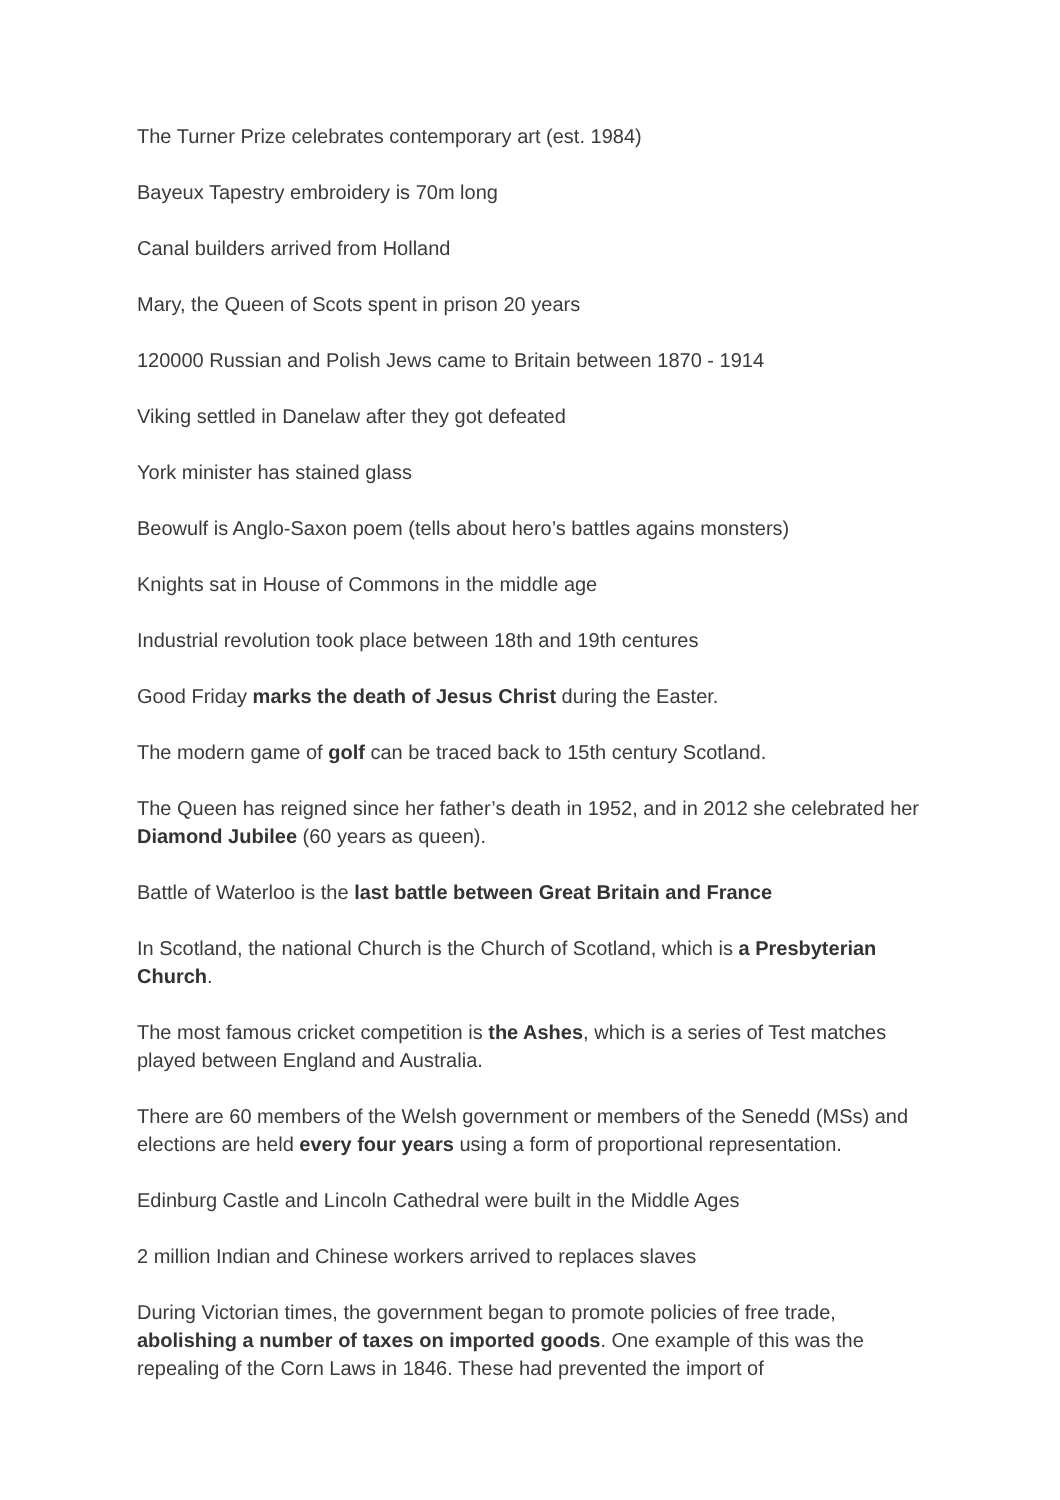The Turner Prize celebrates contemporary art (est. 1984)
Bayeux Tapestry embroidery is 70m long
Canal builders arrived from Holland
Mary, the Queen of Scots spent in prison 20 years
120000 Russian and Polish Jews came to Britain between 1870 - 1914
Viking settled in Danelaw after they got defeated
York minister has stained glass
Beowulf is Anglo-Saxon poem (tells about hero’s battles agains monsters)
Knights sat in House of Commons in the middle age
Industrial revolution took place between 18th and 19th centures
Good Friday marks the death of Jesus Christ during the Easter.
The modern game of golf can be traced back to 15th century Scotland.
The Queen has reigned since her father’s death in 1952, and in 2012 she celebrated her Diamond Jubilee (60 years as queen).
Battle of Waterloo is the last battle between Great Britain and France
In Scotland, the national Church is the Church of Scotland, which is a Presbyterian Church.
The most famous cricket competition is the Ashes, which is a series of Test matches played between England and Australia.
There are 60 members of the Welsh government or members of the Senedd (MSs) and elections are held every four years using a form of proportional representation.
Edinburg Castle and Lincoln Cathedral were built in the Middle Ages
2 million Indian and Chinese workers arrived to replaces slaves
During Victorian times, the government began to promote policies of free trade, abolishing a number of taxes on imported goods. One example of this was the repealing of the Corn Laws in 1846. These had prevented the import of